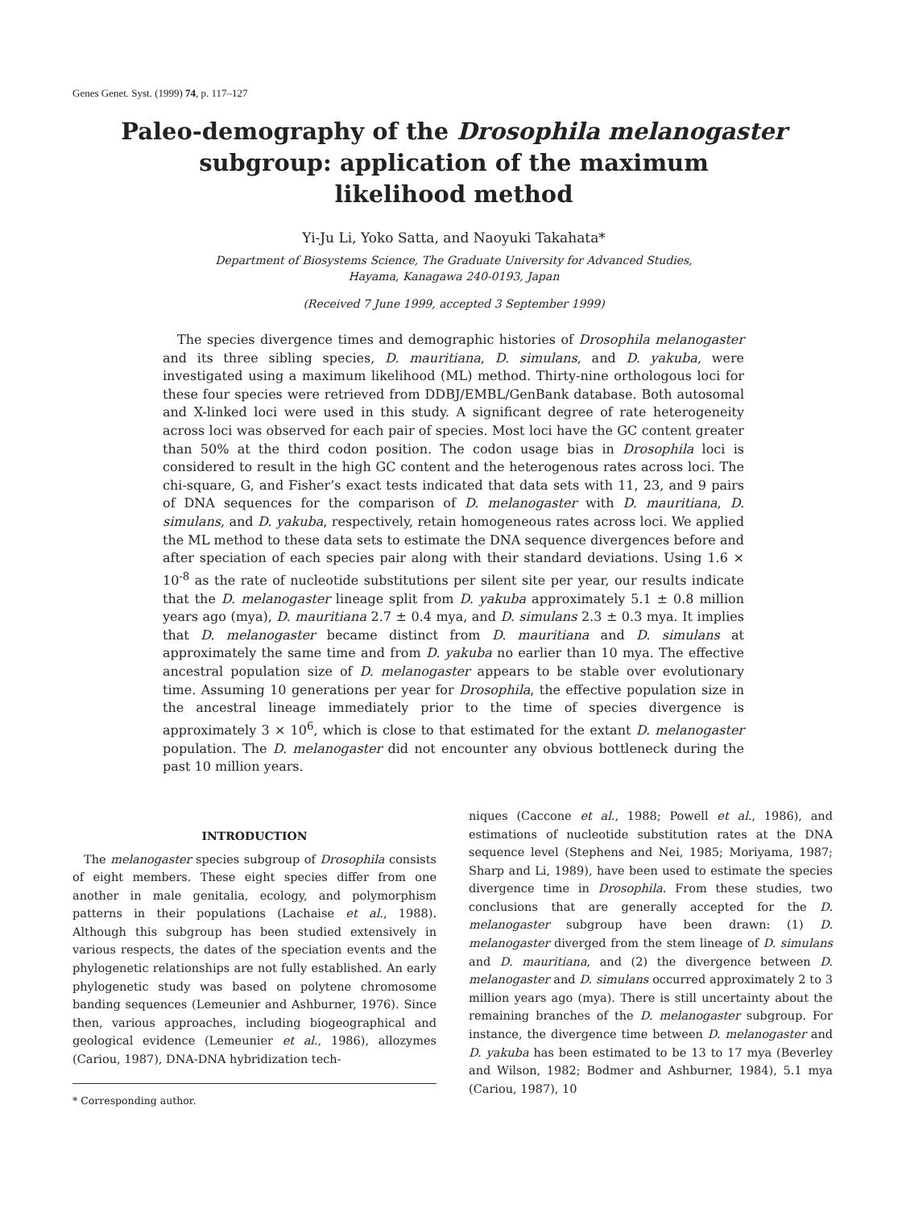Genes Genet. Syst. (1999) 74, p. 117–127
Paleo-demography of the Drosophila melanogaster
subgroup: application of the maximum
likelihood method
Yi-Ju Li, Yoko Satta, and Naoyuki Takahata*
Department of Biosystems Science, The Graduate University for Advanced Studies,
Hayama, Kanagawa 240-0193, Japan
(Received 7 June 1999, accepted 3 September 1999)
The species divergence times and demographic histories of Drosophila melanogaster and its three sibling species, D. mauritiana, D. simulans, and D. yakuba, were investigated using a maximum likelihood (ML) method. Thirty-nine orthologous loci for these four species were retrieved from DDBJ/EMBL/GenBank database. Both autosomal and X-linked loci were used in this study. A significant degree of rate heterogeneity across loci was observed for each pair of species. Most loci have the GC content greater than 50% at the third codon position. The codon usage bias in Drosophila loci is considered to result in the high GC content and the heterogenous rates across loci. The chi-square, G, and Fisher’s exact tests indicated that data sets with 11, 23, and 9 pairs of DNA sequences for the comparison of D. melanogaster with D. mauritiana, D. simulans, and D. yakuba, respectively, retain homogeneous rates across loci. We applied the ML method to these data sets to estimate the DNA sequence divergences before and after speciation of each species pair along with their standard deviations. Using 1.6 × 10<sup>-8</sup> as the rate of nucleotide substitutions per silent site per year, our results indicate that the D. melanogaster lineage split from D. yakuba approximately 5.1 ± 0.8 million years ago (mya), D. mauritiana 2.7 ± 0.4 mya, and D. simulans 2.3 ± 0.3 mya. It implies that D. melanogaster became distinct from D. mauritiana and D. simulans at approximately the same time and from D. yakuba no earlier than 10 mya. The effective ancestral population size of D. melanogaster appears to be stable over evolutionary time. Assuming 10 generations per year for Drosophila, the effective population size in the ancestral lineage immediately prior to the time of species divergence is approximately 3 × 10<sup>6</sup>, which is close to that estimated for the extant D. melanogaster population. The D. melanogaster did not encounter any obvious bottleneck during the past 10 million years.
INTRODUCTION
The melanogaster species subgroup of Drosophila consists of eight members. These eight species differ from one another in male genitalia, ecology, and polymorphism patterns in their populations (Lachaise et al., 1988). Although this subgroup has been studied extensively in various respects, the dates of the speciation events and the phylogenetic relationships are not fully established. An early phylogenetic study was based on polytene chromosome banding sequences (Lemeunier and Ashburner, 1976). Since then, various approaches, including biogeographical and geological evidence (Lemeunier et al., 1986), allozymes (Cariou, 1987), DNA-DNA hybridization tech-
* Corresponding author.
niques (Caccone et al., 1988; Powell et al., 1986), and estimations of nucleotide substitution rates at the DNA sequence level (Stephens and Nei, 1985; Moriyama, 1987; Sharp and Li, 1989), have been used to estimate the species divergence time in Drosophila. From these studies, two conclusions that are generally accepted for the D. melanogaster subgroup have been drawn: (1) D. melanogaster diverged from the stem lineage of D. simulans and D. mauritiana, and (2) the divergence between D. melanogaster and D. simulans occurred approximately 2 to 3 million years ago (mya). There is still uncertainty about the remaining branches of the D. melanogaster subgroup. For instance, the divergence time between D. melanogaster and D. yakuba has been estimated to be 13 to 17 mya (Beverley and Wilson, 1982; Bodmer and Ashburner, 1984), 5.1 mya (Cariou, 1987), 10